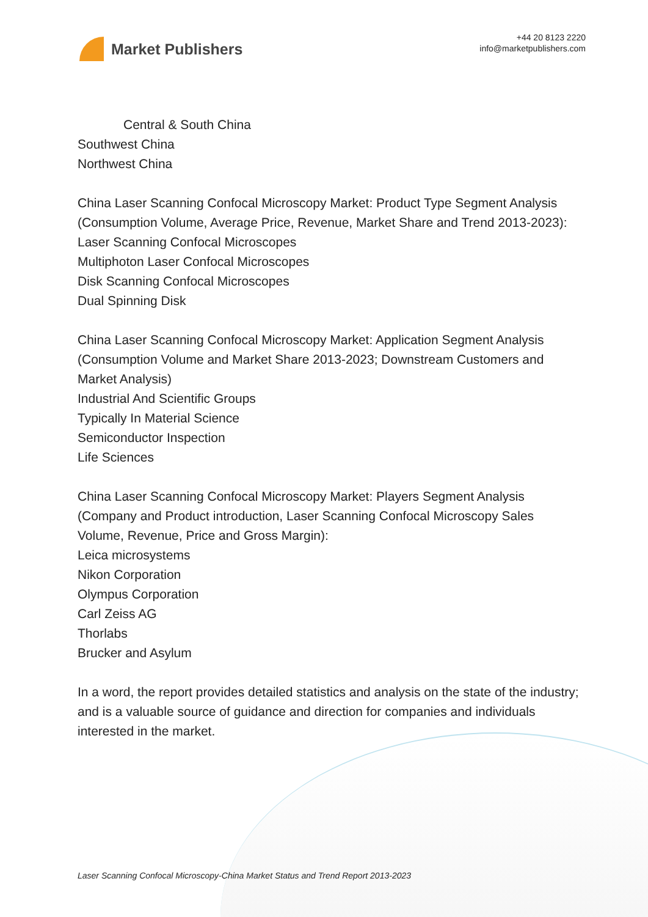Market Publishers
+44 20 8123 2220
info@marketpublishers.com
Central & South China
Southwest China
Northwest China
China Laser Scanning Confocal Microscopy Market: Product Type Segment Analysis (Consumption Volume, Average Price, Revenue, Market Share and Trend 2013-2023):
Laser Scanning Confocal Microscopes
Multiphoton Laser Confocal Microscopes
Disk Scanning Confocal Microscopes
Dual Spinning Disk
China Laser Scanning Confocal Microscopy Market: Application Segment Analysis (Consumption Volume and Market Share 2013-2023; Downstream Customers and Market Analysis)
Industrial And Scientific Groups
Typically In Material Science
Semiconductor Inspection
Life Sciences
China Laser Scanning Confocal Microscopy Market: Players Segment Analysis (Company and Product introduction, Laser Scanning Confocal Microscopy Sales Volume, Revenue, Price and Gross Margin):
Leica microsystems
Nikon Corporation
Olympus Corporation
Carl Zeiss AG
Thorlabs
Brucker and Asylum
In a word, the report provides detailed statistics and analysis on the state of the industry; and is a valuable source of guidance and direction for companies and individuals interested in the market.
Laser Scanning Confocal Microscopy-China Market Status and Trend Report 2013-2023